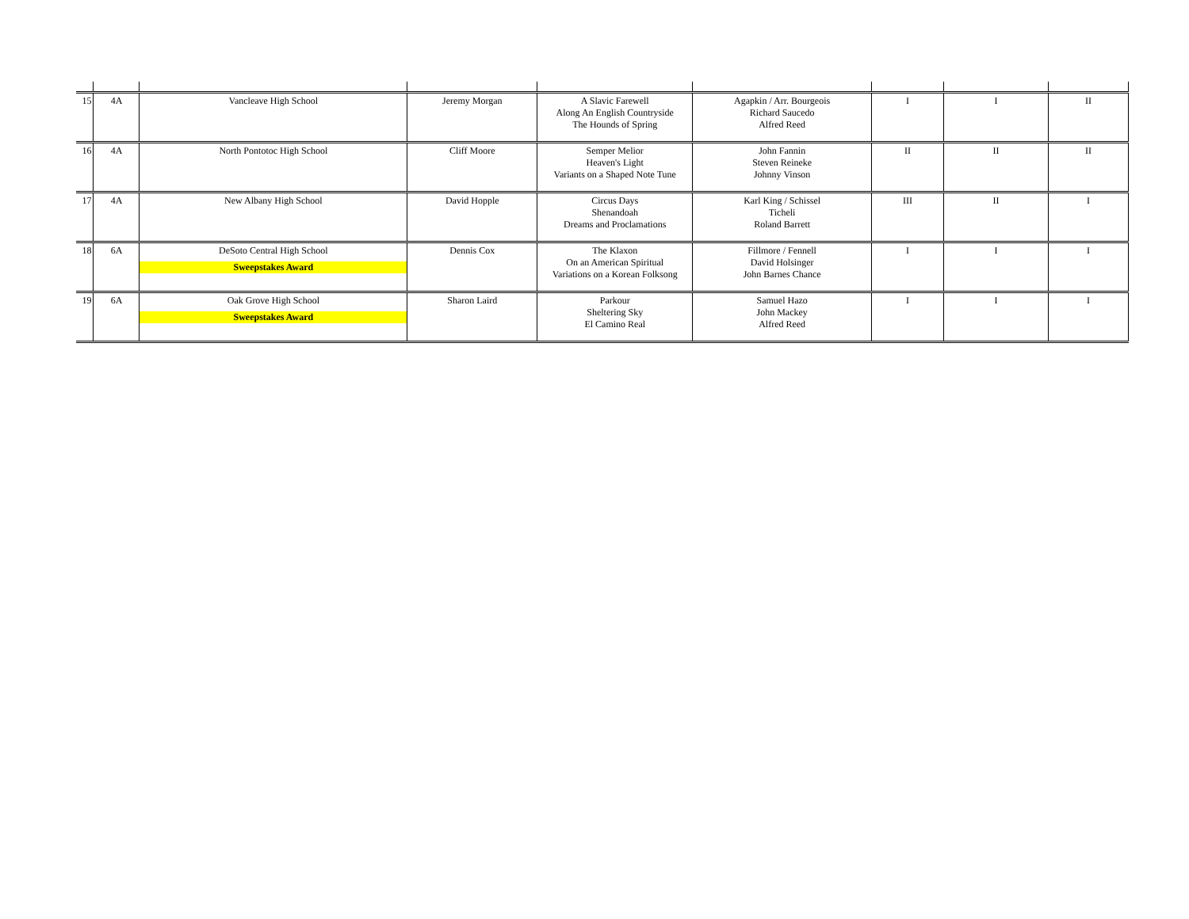| 15 | 4A | Vancleave High School | Jeremy Morgan | A Slavic Farewell Along An English Countryside The Hounds of Spring | Agapkin / Arr. Bourgeois Richard Saucedo Alfred Reed | I | I | II |
| 16 | 4A | North Pontotoc High School | Cliff Moore | Semper Melior Heaven's Light Variants on a Shaped Note Tune | John Fannin Steven Reineke Johnny Vinson | II | II | II |
| 17 | 4A | New Albany High School | David Hopple | Circus Days Shenandoah Dreams and Proclamations | Karl King / Schissel Ticheli Roland Barrett | III | II | I |
| 18 | 6A | DeSoto Central High School Sweepstakes Award | Dennis Cox | The Klaxon On an American Spiritual Variations on a Korean Folksong | Fillmore / Fennell David Holsinger John Barnes Chance | I | I | I |
| 19 | 6A | Oak Grove High School Sweepstakes Award | Sharon Laird | Parkour Sheltering Sky El Camino Real | Samuel Hazo John Mackey Alfred Reed | I | I | I |